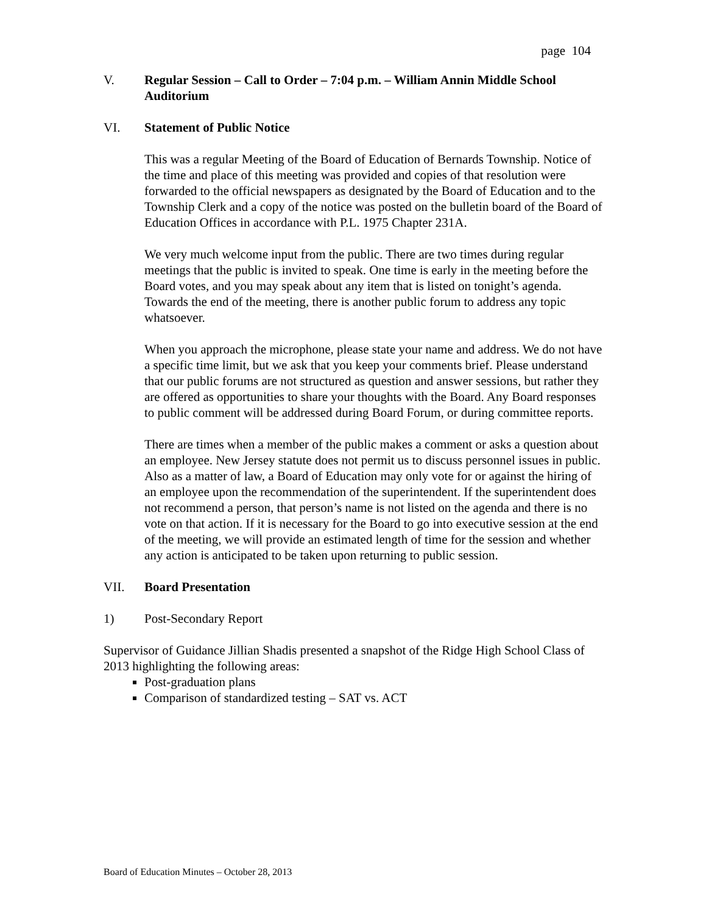page 104
V. Regular Session – Call to Order – 7:04 p.m. – William Annin Middle School Auditorium
VI. Statement of Public Notice
This was a regular Meeting of the Board of Education of Bernards Township. Notice of the time and place of this meeting was provided and copies of that resolution were forwarded to the official newspapers as designated by the Board of Education and to the Township Clerk and a copy of the notice was posted on the bulletin board of the Board of Education Offices in accordance with P.L. 1975 Chapter 231A.
We very much welcome input from the public. There are two times during regular meetings that the public is invited to speak. One time is early in the meeting before the Board votes, and you may speak about any item that is listed on tonight’s agenda. Towards the end of the meeting, there is another public forum to address any topic whatsoever.
When you approach the microphone, please state your name and address. We do not have a specific time limit, but we ask that you keep your comments brief. Please understand that our public forums are not structured as question and answer sessions, but rather they are offered as opportunities to share your thoughts with the Board. Any Board responses to public comment will be addressed during Board Forum, or during committee reports.
There are times when a member of the public makes a comment or asks a question about an employee. New Jersey statute does not permit us to discuss personnel issues in public. Also as a matter of law, a Board of Education may only vote for or against the hiring of an employee upon the recommendation of the superintendent. If the superintendent does not recommend a person, that person’s name is not listed on the agenda and there is no vote on that action. If it is necessary for the Board to go into executive session at the end of the meeting, we will provide an estimated length of time for the session and whether any action is anticipated to be taken upon returning to public session.
VII. Board Presentation
1) Post-Secondary Report
Supervisor of Guidance Jillian Shadis presented a snapshot of the Ridge High School Class of 2013 highlighting the following areas:
Post-graduation plans
Comparison of standardized testing – SAT vs. ACT
Board of Education Minutes – October 28, 2013